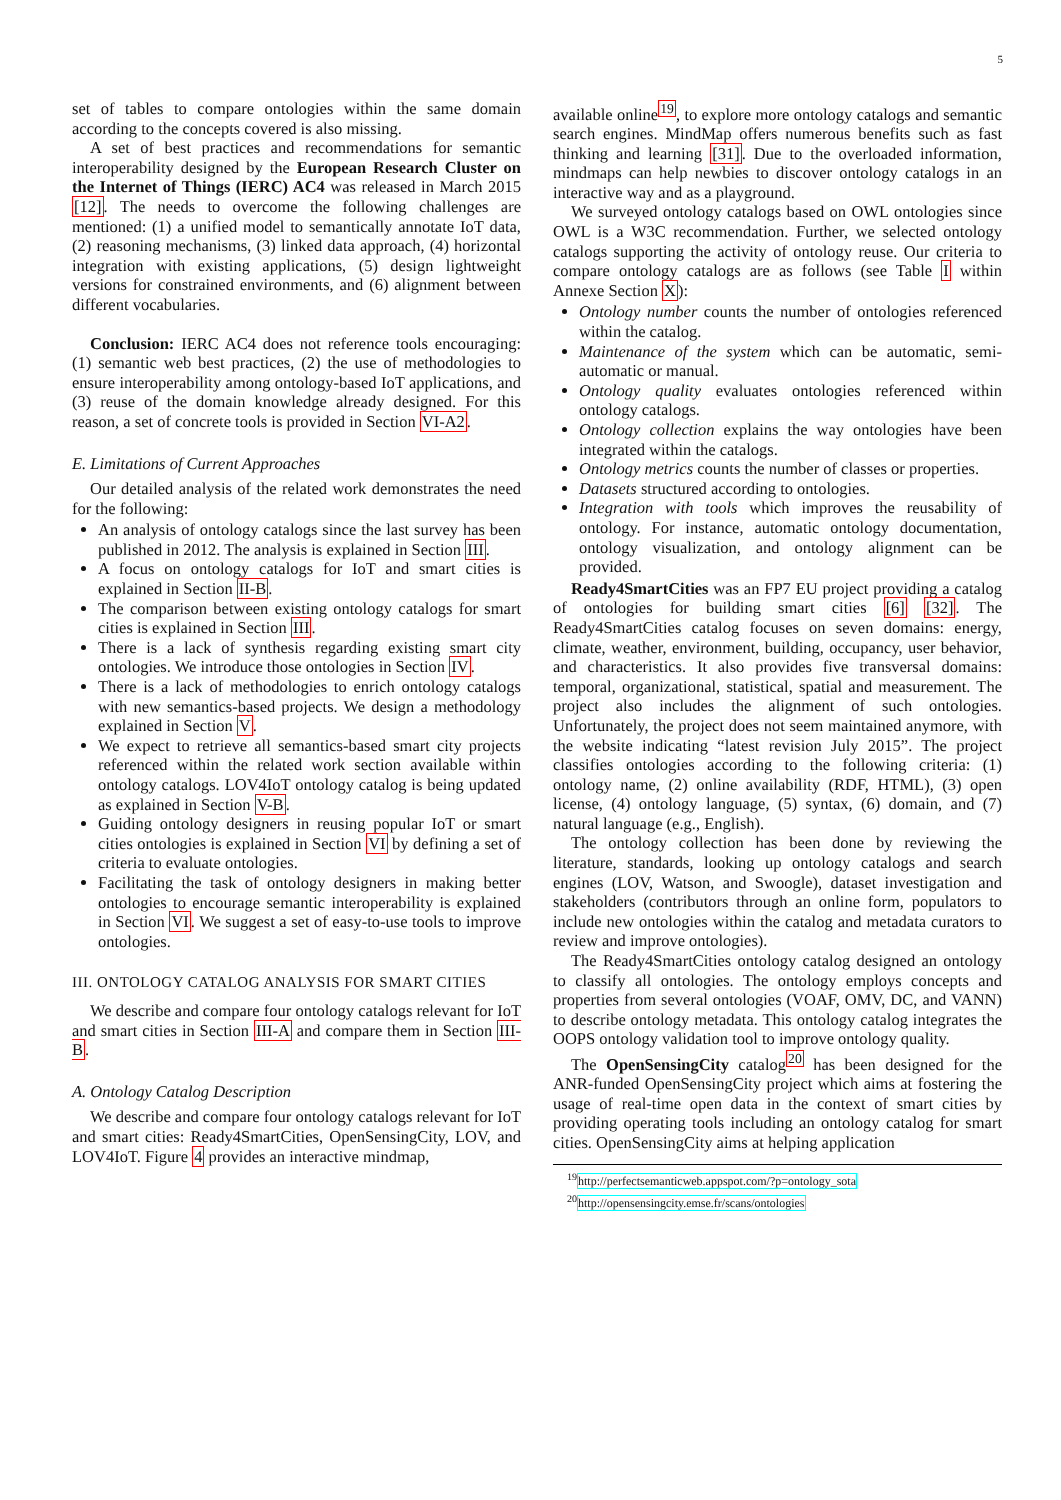5
set of tables to compare ontologies within the same domain according to the concepts covered is also missing.
A set of best practices and recommendations for semantic interoperability designed by the European Research Cluster on the Internet of Things (IERC) AC4 was released in March 2015 [12]. The needs to overcome the following challenges are mentioned: (1) a unified model to semantically annotate IoT data, (2) reasoning mechanisms, (3) linked data approach, (4) horizontal integration with existing applications, (5) design lightweight versions for constrained environments, and (6) alignment between different vocabularies.
Conclusion: IERC AC4 does not reference tools encouraging: (1) semantic web best practices, (2) the use of methodologies to ensure interoperability among ontology-based IoT applications, and (3) reuse of the domain knowledge already designed. For this reason, a set of concrete tools is provided in Section VI-A2.
E. Limitations of Current Approaches
Our detailed analysis of the related work demonstrates the need for the following:
An analysis of ontology catalogs since the last survey has been published in 2012. The analysis is explained in Section III.
A focus on ontology catalogs for IoT and smart cities is explained in Section II-B.
The comparison between existing ontology catalogs for smart cities is explained in Section III.
There is a lack of synthesis regarding existing smart city ontologies. We introduce those ontologies in Section IV.
There is a lack of methodologies to enrich ontology catalogs with new semantics-based projects. We design a methodology explained in Section V.
We expect to retrieve all semantics-based smart city projects referenced within the related work section available within ontology catalogs. LOV4IoT ontology catalog is being updated as explained in Section V-B.
Guiding ontology designers in reusing popular IoT or smart cities ontologies is explained in Section VI by defining a set of criteria to evaluate ontologies.
Facilitating the task of ontology designers in making better ontologies to encourage semantic interoperability is explained in Section VI. We suggest a set of easy-to-use tools to improve ontologies.
III. ONTOLOGY CATALOG ANALYSIS FOR SMART CITIES
We describe and compare four ontology catalogs relevant for IoT and smart cities in Section III-A and compare them in Section III-B.
A. Ontology Catalog Description
We describe and compare four ontology catalogs relevant for IoT and smart cities: Ready4SmartCities, OpenSensingCity, LOV, and LOV4IoT. Figure 4 provides an interactive mindmap,
available online<sup>19</sup>, to explore more ontology catalogs and semantic search engines. MindMap offers numerous benefits such as fast thinking and learning [31]. Due to the overloaded information, mindmaps can help newbies to discover ontology catalogs in an interactive way and as a playground.
We surveyed ontology catalogs based on OWL ontologies since OWL is a W3C recommendation. Further, we selected ontology catalogs supporting the activity of ontology reuse. Our criteria to compare ontology catalogs are as follows (see Table I within Annexe Section X):
Ontology number counts the number of ontologies referenced within the catalog.
Maintenance of the system which can be automatic, semi-automatic or manual.
Ontology quality evaluates ontologies referenced within ontology catalogs.
Ontology collection explains the way ontologies have been integrated within the catalogs.
Ontology metrics counts the number of classes or properties.
Datasets structured according to ontologies.
Integration with tools which improves the reusability of ontology. For instance, automatic ontology documentation, ontology visualization, and ontology alignment can be provided.
Ready4SmartCities was an FP7 EU project providing a catalog of ontologies for building smart cities [6] [32]. The Ready4SmartCities catalog focuses on seven domains: energy, climate, weather, environment, building, occupancy, user behavior, and characteristics. It also provides five transversal domains: temporal, organizational, statistical, spatial and measurement. The project also includes the alignment of such ontologies. Unfortunately, the project does not seem maintained anymore, with the website indicating “latest revision July 2015”. The project classifies ontologies according to the following criteria: (1) ontology name, (2) online availability (RDF, HTML), (3) open license, (4) ontology language, (5) syntax, (6) domain, and (7) natural language (e.g., English).
The ontology collection has been done by reviewing the literature, standards, looking up ontology catalogs and search engines (LOV, Watson, and Swoogle), dataset investigation and stakeholders (contributors through an online form, populators to include new ontologies within the catalog and metadata curators to review and improve ontologies).
The Ready4SmartCities ontology catalog designed an ontology to classify all ontologies. The ontology employs concepts and properties from several ontologies (VOAF, OMV, DC, and VANN) to describe ontology metadata. This ontology catalog integrates the OOPS ontology validation tool to improve ontology quality.
The OpenSensingCity catalog<sup>20</sup> has been designed for the ANR-funded OpenSensingCity project which aims at fostering the usage of real-time open data in the context of smart cities by providing operating tools including an ontology catalog for smart cities. OpenSensingCity aims at helping application
<sup>19</sup> http://perfectsemanticweb.appspot.com/?p=ontology_sota
<sup>20</sup> http://opensensingcity.emse.fr/scans/ontologies